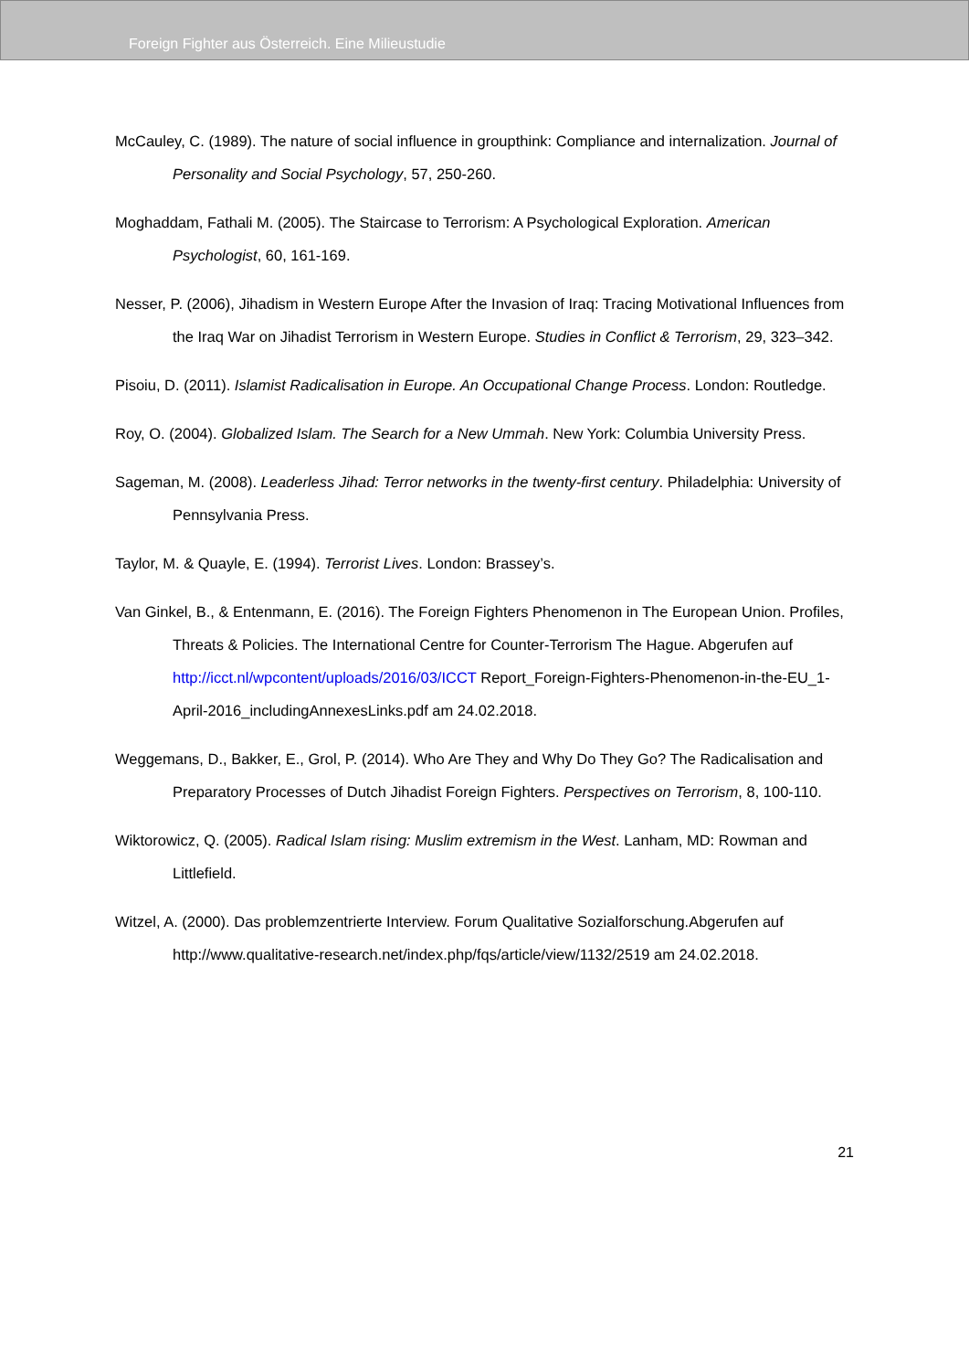Foreign Fighter aus Österreich. Eine Milieustudie
McCauley, C. (1989). The nature of social influence in groupthink: Compliance and internalization. Journal of Personality and Social Psychology, 57, 250-260.
Moghaddam, Fathali M. (2005). The Staircase to Terrorism: A Psychological Exploration. American Psychologist, 60, 161-169.
Nesser, P. (2006), Jihadism in Western Europe After the Invasion of Iraq: Tracing Motivational Influences from the Iraq War on Jihadist Terrorism in Western Europe. Studies in Conflict & Terrorism, 29, 323–342.
Pisoiu, D. (2011). Islamist Radicalisation in Europe. An Occupational Change Process. London: Routledge.
Roy, O. (2004). Globalized Islam. The Search for a New Ummah. New York: Columbia University Press.
Sageman, M. (2008). Leaderless Jihad: Terror networks in the twenty-first century. Philadelphia: University of Pennsylvania Press.
Taylor, M. & Quayle, E. (1994). Terrorist Lives. London: Brassey’s.
Van Ginkel, B., & Entenmann, E. (2016). The Foreign Fighters Phenomenon in The European Union. Profiles, Threats & Policies. The International Centre for Counter-Terrorism The Hague. Abgerufen auf http://icct.nl/wpcontent/uploads/2016/03/ICCT Report_Foreign-Fighters-Phenomenon-in-the-EU_1-April-2016_includingAnnexesLinks.pdf am 24.02.2018.
Weggemans, D., Bakker, E., Grol, P. (2014). Who Are They and Why Do They Go? The Radicalisation and Preparatory Processes of Dutch Jihadist Foreign Fighters. Perspectives on Terrorism, 8, 100-110.
Wiktorowicz, Q. (2005). Radical Islam rising: Muslim extremism in the West. Lanham, MD: Rowman and Littlefield.
Witzel, A. (2000). Das problemzentrierte Interview. Forum Qualitative Sozialforschung.Abgerufen auf http://www.qualitative-research.net/index.php/fqs/article/view/1132/2519 am 24.02.2018.
21